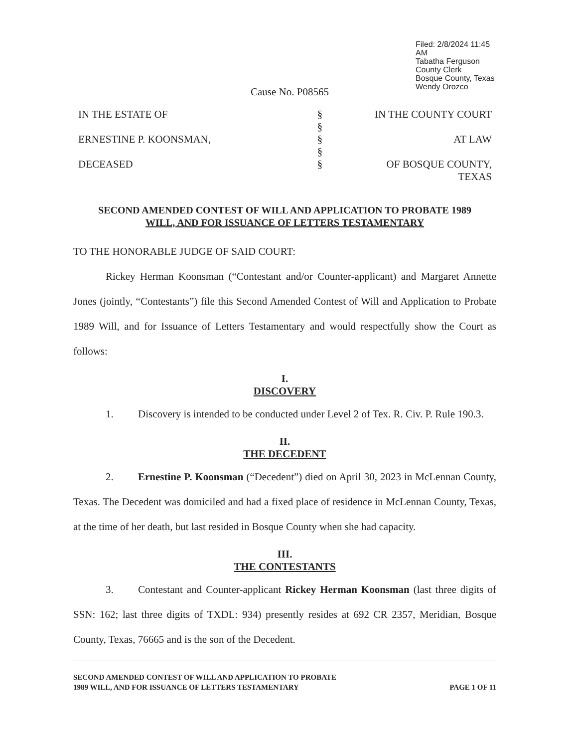Filed: 2/8/2024 11:45 AM
Tabatha Ferguson
County Clerk
Bosque County, Texas
Wendy Orozco
Cause No. P08565
IN THE ESTATE OF
ERNESTINE P. KOONSMAN,
DECEASED
§
§
§
§
§
IN THE COUNTY COURT
AT LAW
OF BOSQUE COUNTY, TEXAS
SECOND AMENDED CONTEST OF WILL AND APPLICATION TO PROBATE 1989
WILL, AND FOR ISSUANCE OF LETTERS TESTAMENTARY
TO THE HONORABLE JUDGE OF SAID COURT:
Rickey Herman Koonsman (“Contestant and/or Counter-applicant) and Margaret Annette Jones (jointly, “Contestants”) file this Second Amended Contest of Will and Application to Probate 1989 Will, and for Issuance of Letters Testamentary and would respectfully show the Court as follows:
I.
DISCOVERY
1. Discovery is intended to be conducted under Level 2 of Tex. R. Civ. P. Rule 190.3.
II.
THE DECEDENT
2. Ernestine P. Koonsman (“Decedent”) died on April 30, 2023 in McLennan County, Texas. The Decedent was domiciled and had a fixed place of residence in McLennan County, Texas, at the time of her death, but last resided in Bosque County when she had capacity.
III.
THE CONTESTANTS
3. Contestant and Counter-applicant Rickey Herman Koonsman (last three digits of SSN: 162; last three digits of TXDL: 934) presently resides at 692 CR 2357, Meridian, Bosque County, Texas, 76665 and is the son of the Decedent.
SECOND AMENDED CONTEST OF WILL AND APPLICATION TO PROBATE
1989 WILL, AND FOR ISSUANCE OF LETTERS TESTAMENTARY
PAGE 1 OF 11